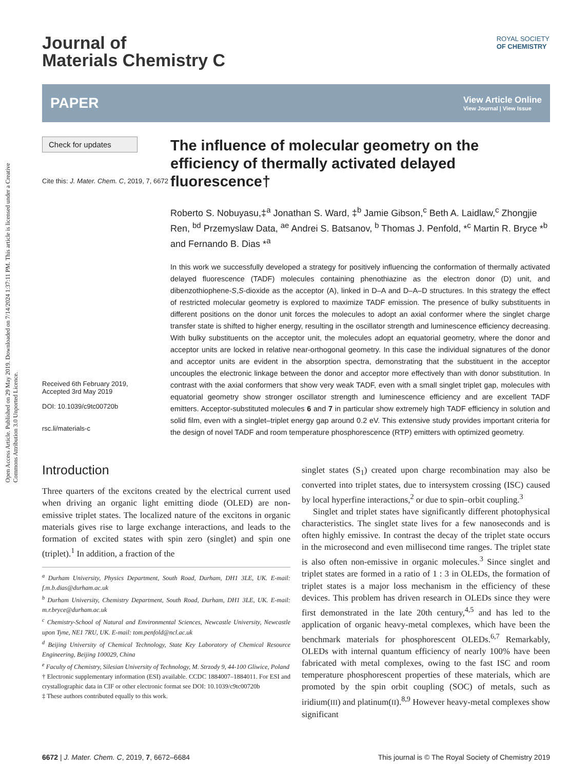Open Access Article. Published on 29 May 2019. Downloaded on 7/14/2024 1:37:11 PM. This article is licensed under a Creative Commons Attribution 3.0 Unported Licence.
ROYAL SOCIETY
OF CHEMISTRY
Journal of
Materials Chemistry C
PAPER View Article Online
View Journal | View Issue
Check for updates
Cite this: J. Mater. Chem. C, 2019, 7, 6672
Received 6th February 2019,
Accepted 3rd May 2019
DOI: 10.1039/c9tc00720b
rsc.li/materials-c
The influence of molecular geometry on the efficiency of thermally activated delayed fluorescence†
Roberto S. Nobuyasu,‡<sup>a</sup> Jonathan S. Ward, ‡<sup>b</sup> Jamie Gibson,<sup>c</sup> Beth A. Laidlaw,<sup>c</sup> Zhongjie Ren, <sup>bd</sup> Przemyslaw Data, <sup>ae</sup> Andrei S. Batsanov, <sup>b</sup> Thomas J. Penfold, *<sup>c</sup> Martin R. Bryce *<sup>b</sup> and Fernando B. Dias *<sup>a</sup>
In this work we successfully developed a strategy for positively influencing the conformation of thermally activated delayed fluorescence (TADF) molecules containing phenothiazine as the electron donor (D) unit, and dibenzothiophene-S,S-dioxide as the acceptor (A), linked in D–A and D–A–D structures. In this strategy the effect of restricted molecular geometry is explored to maximize TADF emission. The presence of bulky substituents in different positions on the donor unit forces the molecules to adopt an axial conformer where the singlet charge transfer state is shifted to higher energy, resulting in the oscillator strength and luminescence efficiency decreasing. With bulky substituents on the acceptor unit, the molecules adopt an equatorial geometry, where the donor and acceptor units are locked in relative near-orthogonal geometry. In this case the individual signatures of the donor and acceptor units are evident in the absorption spectra, demonstrating that the substituent in the acceptor uncouples the electronic linkage between the donor and acceptor more effectively than with donor substitution. In contrast with the axial conformers that show very weak TADF, even with a small singlet triplet gap, molecules with equatorial geometry show stronger oscillator strength and luminescence efficiency and are excellent TADF emitters. Acceptor-substituted molecules 6 and 7 in particular show extremely high TADF efficiency in solution and solid film, even with a singlet–triplet energy gap around 0.2 eV. This extensive study provides important criteria for the design of novel TADF and room temperature phosphorescence (RTP) emitters with optimized geometry.
Introduction
Three quarters of the excitons created by the electrical current used when driving an organic light emitting diode (OLED) are non-emissive triplet states. The localized nature of the excitons in organic materials gives rise to large exchange interactions, and leads to the formation of excited states with spin zero (singlet) and spin one (triplet).<sup>1</sup> In addition, a fraction of the
<sup>a</sup> Durham University, Physics Department, South Road, Durham, DH1 3LE, UK. E-mail: f.m.b.dias@durham.ac.uk
<sup>b</sup> Durham University, Chemistry Department, South Road, Durham, DH1 3LE, UK. E-mail: m.r.bryce@durham.ac.uk
<sup>c</sup> Chemistry-School of Natural and Environmental Sciences, Newcastle University, Newcastle upon Tyne, NE1 7RU, UK. E-mail: tom.penfold@ncl.ac.uk
<sup>d</sup> Beijing University of Chemical Technology, State Key Laboratory of Chemical Resource Engineering, Beijing 100029, China
<sup>e</sup> Faculty of Chemistry, Silesian University of Technology, M. Strzody 9, 44-100 Gliwice, Poland
† Electronic supplementary information (ESI) available. CCDC 1884007–1884011. For ESI and crystallographic data in CIF or other electronic format see DOI: 10.1039/c9tc00720b
‡ These authors contributed equally to this work.
singlet states (S<sub>1</sub>) created upon charge recombination may also be converted into triplet states, due to intersystem crossing (ISC) caused by local hyperfine interactions,<sup>2</sup> or due to spin–orbit coupling.<sup>3</sup>
Singlet and triplet states have significantly different photophysical characteristics. The singlet state lives for a few nanoseconds and is often highly emissive. In contrast the decay of the triplet state occurs in the microsecond and even millisecond time ranges. The triplet state is also often non-emissive in organic molecules.<sup>3</sup> Since singlet and triplet states are formed in a ratio of 1 : 3 in OLEDs, the formation of triplet states is a major loss mechanism in the efficiency of these devices. This problem has driven research in OLEDs since they were first demonstrated in the late 20th century,<sup>4,5</sup> and has led to the application of organic heavy-metal complexes, which have been the benchmark materials for phosphorescent OLEDs.<sup>6,7</sup> Remarkably, OLEDs with internal quantum efficiency of nearly 100% have been fabricated with metal complexes, owing to the fast ISC and room temperature phosphorescent properties of these materials, which are promoted by the spin orbit coupling (SOC) of metals, such as iridium(III) and platinum(II).<sup>8,9</sup> However heavy-metal complexes show significant
6672 | J. Mater. Chem. C, 2019, 7, 6672–6684 This journal is © The Royal Society of Chemistry 2019